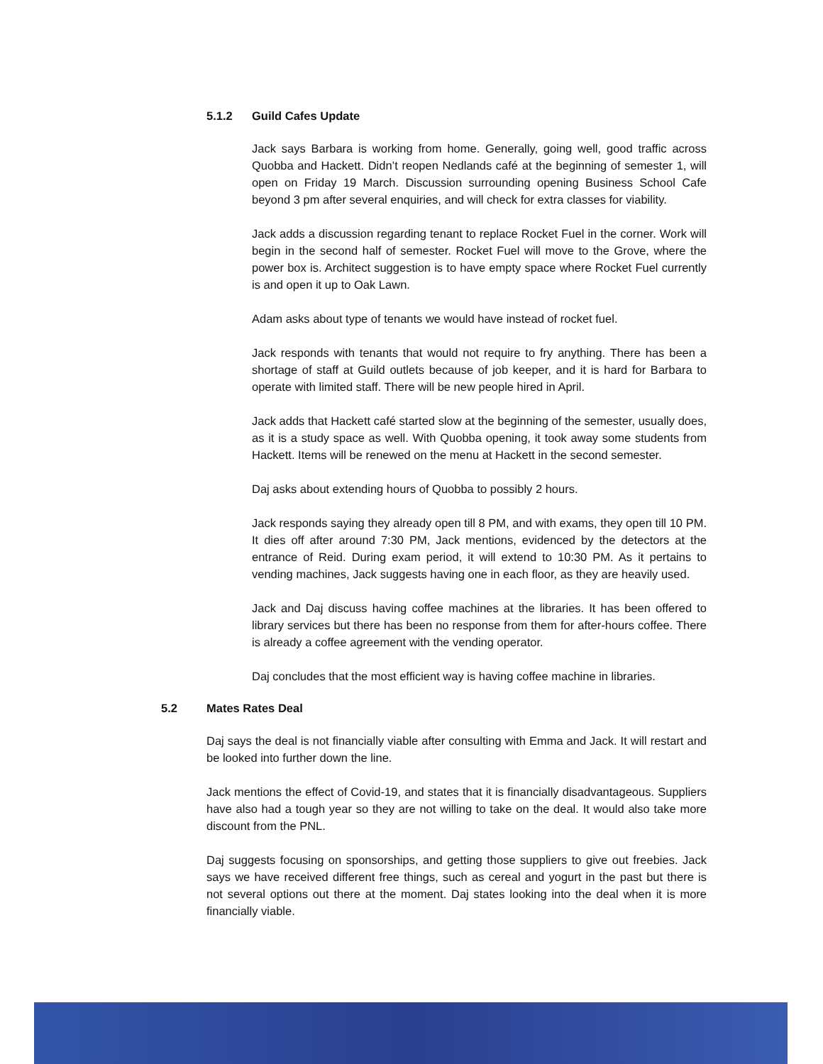5.1.2 Guild Cafes Update
Jack says Barbara is working from home. Generally, going well, good traffic across Quobba and Hackett. Didn’t reopen Nedlands café at the beginning of semester 1, will open on Friday 19 March. Discussion surrounding opening Business School Cafe beyond 3 pm after several enquiries, and will check for extra classes for viability.
Jack adds a discussion regarding tenant to replace Rocket Fuel in the corner. Work will begin in the second half of semester. Rocket Fuel will move to the Grove, where the power box is. Architect suggestion is to have empty space where Rocket Fuel currently is and open it up to Oak Lawn.
Adam asks about type of tenants we would have instead of rocket fuel.
Jack responds with tenants that would not require to fry anything. There has been a shortage of staff at Guild outlets because of job keeper, and it is hard for Barbara to operate with limited staff. There will be new people hired in April.
Jack adds that Hackett café started slow at the beginning of the semester, usually does, as it is a study space as well. With Quobba opening, it took away some students from Hackett. Items will be renewed on the menu at Hackett in the second semester.
Daj asks about extending hours of Quobba to possibly 2 hours.
Jack responds saying they already open till 8 PM, and with exams, they open till 10 PM. It dies off after around 7:30 PM, Jack mentions, evidenced by the detectors at the entrance of Reid. During exam period, it will extend to 10:30 PM. As it pertains to vending machines, Jack suggests having one in each floor, as they are heavily used.
Jack and Daj discuss having coffee machines at the libraries. It has been offered to library services but there has been no response from them for after-hours coffee. There is already a coffee agreement with the vending operator.
Daj concludes that the most efficient way is having coffee machine in libraries.
5.2 Mates Rates Deal
Daj says the deal is not financially viable after consulting with Emma and Jack. It will restart and be looked into further down the line.
Jack mentions the effect of Covid-19, and states that it is financially disadvantageous. Suppliers have also had a tough year so they are not willing to take on the deal. It would also take more discount from the PNL.
Daj suggests focusing on sponsorships, and getting those suppliers to give out freebies. Jack says we have received different free things, such as cereal and yogurt in the past but there is not several options out there at the moment. Daj states looking into the deal when it is more financially viable.